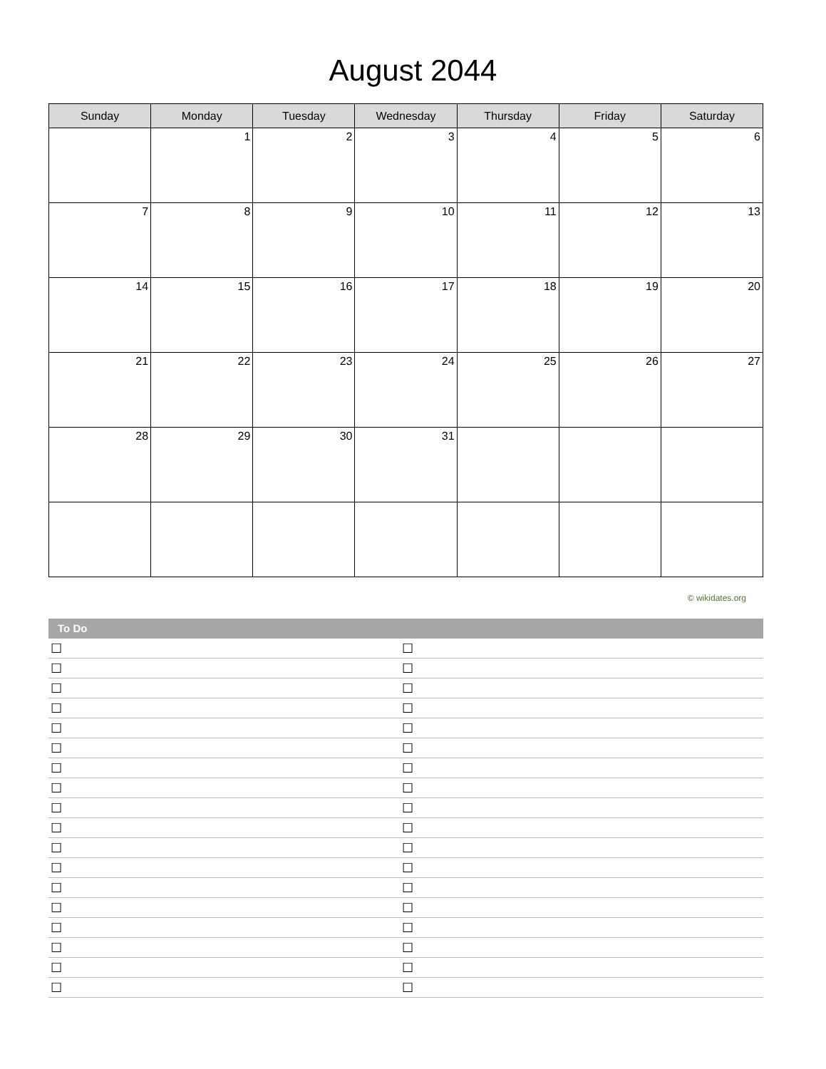August 2044
| Sunday | Monday | Tuesday | Wednesday | Thursday | Friday | Saturday |
| --- | --- | --- | --- | --- | --- | --- |
| | 1 | 2 | 3 | 4 | 5 | 6 |
| 7 | 8 | 9 | 10 | 11 | 12 | 13 |
| 14 | 15 | 16 | 17 | 18 | 19 | 20 |
| 21 | 22 | 23 | 24 | 25 | 26 | 27 |
| 28 | 29 | 30 | 31 | | | |
© wikidates.org
To Do
☐ ☐
☐ ☐
☐ ☐
☐ ☐
☐ ☐
☐ ☐
☐ ☐
☐ ☐
☐ ☐
☐ ☐
☐ ☐
☐ ☐
☐ ☐
☐ ☐
☐ ☐
☐ ☐
☐ ☐
☐ ☐